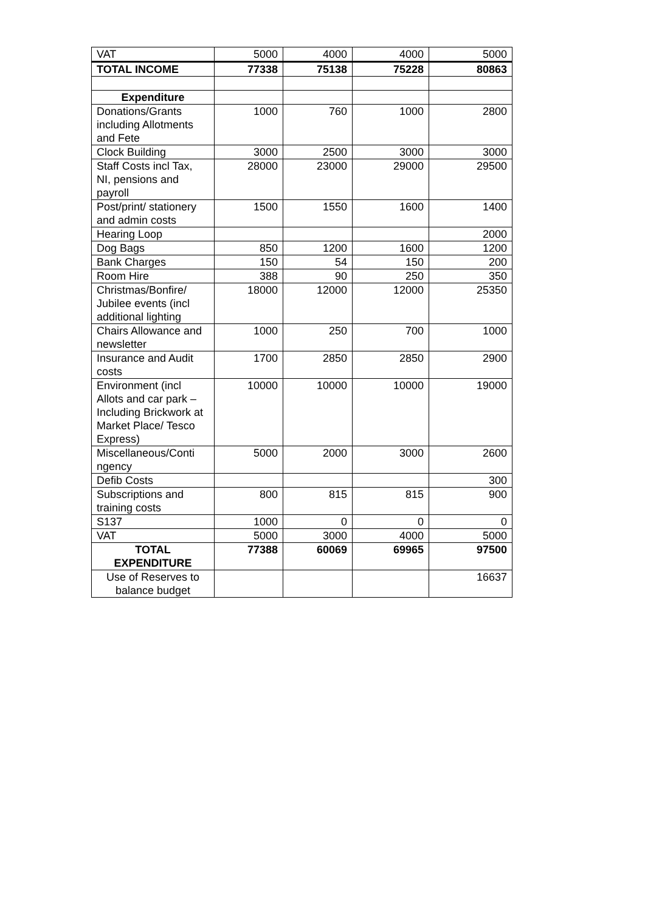| VAT | 5000 | 4000 | 4000 | 5000 |
| TOTAL INCOME | 77338 | 75138 | 75228 | 80863 |
| Expenditure | | | | |
| Donations/Grants including Allotments and Fete | 1000 | 760 | 1000 | 2800 |
| Clock Building | 3000 | 2500 | 3000 | 3000 |
| Staff Costs incl Tax, NI, pensions and payroll | 28000 | 23000 | 29000 | 29500 |
| Post/print/ stationery and admin costs | 1500 | 1550 | 1600 | 1400 |
| Hearing Loop | | | | 2000 |
| Dog Bags | 850 | 1200 | 1600 | 1200 |
| Bank Charges | 150 | 54 | 150 | 200 |
| Room Hire | 388 | 90 | 250 | 350 |
| Christmas/Bonfire/ Jubilee events (incl additional lighting | 18000 | 12000 | 12000 | 25350 |
| Chairs Allowance and newsletter | 1000 | 250 | 700 | 1000 |
| Insurance and Audit costs | 1700 | 2850 | 2850 | 2900 |
| Environment (incl Allots and car park – Including Brickwork at Market Place/ Tesco Express) | 10000 | 10000 | 10000 | 19000 |
| Miscellaneous/Conti ngency | 5000 | 2000 | 3000 | 2600 |
| Defib Costs | | | | 300 |
| Subscriptions and training costs | 800 | 815 | 815 | 900 |
| S137 | 1000 | 0 | 0 | 0 |
| VAT | 5000 | 3000 | 4000 | 5000 |
| TOTAL EXPENDITURE | 77388 | 60069 | 69965 | 97500 |
| Use of Reserves to balance budget | | | | 16637 |